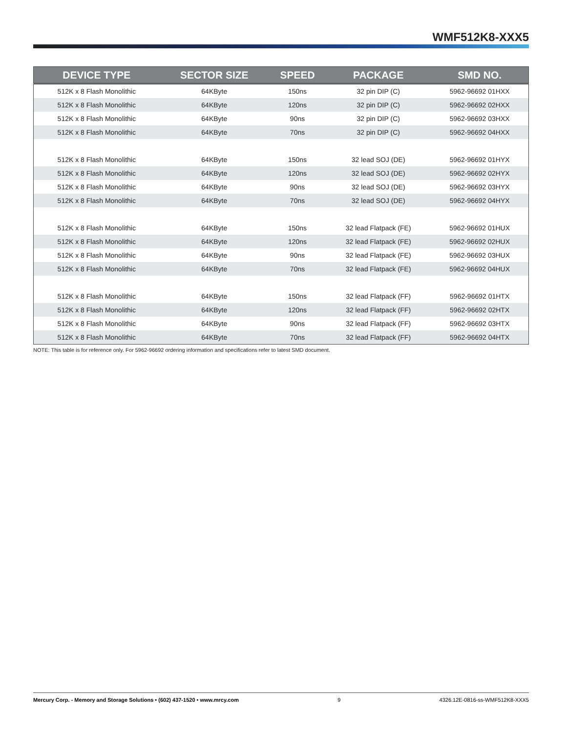WMF512K8-XXX5
| DEVICE TYPE | SECTOR SIZE | SPEED | PACKAGE | SMD NO. |
| --- | --- | --- | --- | --- |
| 512K x 8 Flash Monolithic | 64KByte | 150ns | 32 pin DIP (C) | 5962-96692 01HXX |
| 512K x 8 Flash Monolithic | 64KByte | 120ns | 32 pin DIP (C) | 5962-96692 02HXX |
| 512K x 8 Flash Monolithic | 64KByte | 90ns | 32 pin DIP (C) | 5962-96692 03HXX |
| 512K x 8 Flash Monolithic | 64KByte | 70ns | 32 pin DIP (C) | 5962-96692 04HXX |
| 512K x 8 Flash Monolithic | 64KByte | 150ns | 32 lead SOJ (DE) | 5962-96692 01HYX |
| 512K x 8 Flash Monolithic | 64KByte | 120ns | 32 lead SOJ (DE) | 5962-96692 02HYX |
| 512K x 8 Flash Monolithic | 64KByte | 90ns | 32 lead SOJ (DE) | 5962-96692 03HYX |
| 512K x 8 Flash Monolithic | 64KByte | 70ns | 32 lead SOJ (DE) | 5962-96692 04HYX |
| 512K x 8 Flash Monolithic | 64KByte | 150ns | 32 lead Flatpack (FE) | 5962-96692 01HUX |
| 512K x 8 Flash Monolithic | 64KByte | 120ns | 32 lead Flatpack (FE) | 5962-96692 02HUX |
| 512K x 8 Flash Monolithic | 64KByte | 90ns | 32 lead Flatpack (FE) | 5962-96692 03HUX |
| 512K x 8 Flash Monolithic | 64KByte | 70ns | 32 lead Flatpack (FE) | 5962-96692 04HUX |
| 512K x 8 Flash Monolithic | 64KByte | 150ns | 32 lead Flatpack (FF) | 5962-96692 01HTX |
| 512K x 8 Flash Monolithic | 64KByte | 120ns | 32 lead Flatpack (FF) | 5962-96692 02HTX |
| 512K x 8 Flash Monolithic | 64KByte | 90ns | 32 lead Flatpack (FF) | 5962-96692 03HTX |
| 512K x 8 Flash Monolithic | 64KByte | 70ns | 32 lead Flatpack (FF) | 5962-96692 04HTX |
NOTE: This table is for reference only. For 5962-96692 ordering information and specifications refer to latest SMD document.
Mercury Corp. - Memory and Storage Solutions • (602) 437-1520 • www.mrcy.com 9 4326.12E-0816-ss-WMF512K8-XXX5